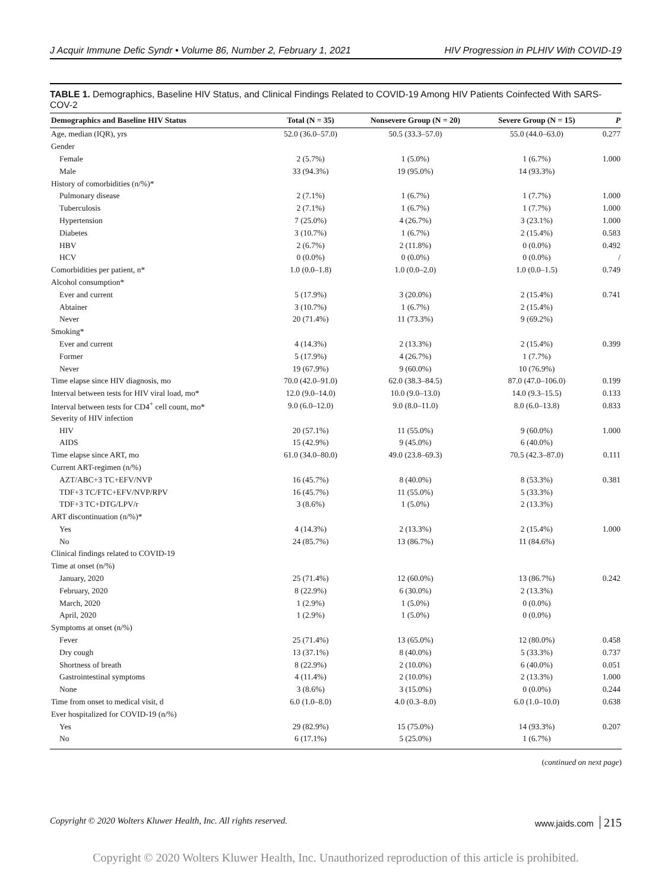J Acquir Immune Defic Syndr • Volume 86, Number 2, February 1, 2021 HIV Progression in PLHIV With COVID-19
TABLE 1. Demographics, Baseline HIV Status, and Clinical Findings Related to COVID-19 Among HIV Patients Coinfected With SARS-COV-2
| Demographics and Baseline HIV Status | Total (N = 35) | Nonsevere Group (N = 20) | Severe Group (N = 15) | P |
| --- | --- | --- | --- | --- |
| Age, median (IQR), yrs | 52.0 (36.0–57.0) | 50.5 (33.3–57.0) | 55.0 (44.0–63.0) | 0.277 |
| Gender | | | | |
| Female | 2 (5.7%) | 1 (5.0%) | 1 (6.7%) | 1.000 |
| Male | 33 (94.3%) | 19 (95.0%) | 14 (93.3%) | |
| History of comorbidities (n/%)* | | | | |
| Pulmonary disease | 2 (7.1%) | 1 (6.7%) | 1 (7.7%) | 1.000 |
| Tuberculosis | 2 (7.1%) | 1 (6.7%) | 1 (7.7%) | 1.000 |
| Hypertension | 7 (25.0%) | 4 (26.7%) | 3 (23.1%) | 1.000 |
| Diabetes | 3 (10.7%) | 1 (6.7%) | 2 (15.4%) | 0.583 |
| HBV | 2 (6.7%) | 2 (11.8%) | 0 (0.0%) | 0.492 |
| HCV | 0 (0.0%) | 0 (0.0%) | 0 (0.0%) | / |
| Comorbidities per patient, n* | 1.0 (0.0–1.8) | 1.0 (0.0–2.0) | 1.0 (0.0–1.5) | 0.749 |
| Alcohol consumption* | | | | |
| Ever and current | 5 (17.9%) | 3 (20.0%) | 2 (15.4%) | 0.741 |
| Abtainer | 3 (10.7%) | 1 (6.7%) | 2 (15.4%) | |
| Never | 20 (71.4%) | 11 (73.3%) | 9 (69.2%) | |
| Smoking* | | | | |
| Ever and current | 4 (14.3%) | 2 (13.3%) | 2 (15.4%) | 0.399 |
| Former | 5 (17.9%) | 4 (26.7%) | 1 (7.7%) | |
| Never | 19 (67.9%) | 9 (60.0%) | 10 (76.9%) | |
| Time elapse since HIV diagnosis, mo | 70.0 (42.0–91.0) | 62.0 (38.3–84.5) | 87.0 (47.0–106.0) | 0.199 |
| Interval between tests for HIV viral load, mo* | 12.0 (9.0–14.0) | 10.0 (9.0–13.0) | 14.0 (9.3–15.5) | 0.133 |
| Interval between tests for CD4<sup>+</sup> cell count, mo* | 9.0 (6.0–12.0) | 9.0 (8.0–11.0) | 8.0 (6.0–13.8) | 0.833 |
| Severity of HIV infection | | | | |
| HIV | 20 (57.1%) | 11 (55.0%) | 9 (60.0%) | 1.000 |
| AIDS | 15 (42.9%) | 9 (45.0%) | 6 (40.0%) | |
| Time elapse since ART, mo | 61.0 (34.0–80.0) | 49.0 (23.8–69.3) | 70.5 (42.3–87.0) | 0.111 |
| Current ART-regimen (n/%) | | | | |
| AZT/ABC+3 TC+EFV/NVP | 16 (45.7%) | 8 (40.0%) | 8 (53.3%) | 0.381 |
| TDF+3 TC/FTC+EFV/NVP/RPV | 16 (45.7%) | 11 (55.0%) | 5 (33.3%) | |
| TDF+3 TC+DTG/LPV/r | 3 (8.6%) | 1 (5.0%) | 2 (13.3%) | |
| ART discontinuation (n/%)* | | | | |
| Yes | 4 (14.3%) | 2 (13.3%) | 2 (15.4%) | 1.000 |
| No | 24 (85.7%) | 13 (86.7%) | 11 (84.6%) | |
| Clinical findings related to COVID-19 | | | | |
| Time at onset (n/%) | | | | |
| January, 2020 | 25 (71.4%) | 12 (60.0%) | 13 (86.7%) | 0.242 |
| February, 2020 | 8 (22.9%) | 6 (30.0%) | 2 (13.3%) | |
| March, 2020 | 1 (2.9%) | 1 (5.0%) | 0 (0.0%) | |
| April, 2020 | 1 (2.9%) | 1 (5.0%) | 0 (0.0%) | |
| Symptoms at onset (n/%) | | | | |
| Fever | 25 (71.4%) | 13 (65.0%) | 12 (80.0%) | 0.458 |
| Dry cough | 13 (37.1%) | 8 (40.0%) | 5 (33.3%) | 0.737 |
| Shortness of breath | 8 (22.9%) | 2 (10.0%) | 6 (40.0%) | 0.051 |
| Gastrointestinal symptoms | 4 (11.4%) | 2 (10.0%) | 2 (13.3%) | 1.000 |
| None | 3 (8.6%) | 3 (15.0%) | 0 (0.0%) | 0.244 |
| Time from onset to medical visit, d | 6.0 (1.0–8.0) | 4.0 (0.3–8.0) | 6.0 (1.0–10.0) | 0.638 |
| Ever hospitalized for COVID-19 (n/%) | | | | |
| Yes | 29 (82.9%) | 15 (75.0%) | 14 (93.3%) | 0.207 |
| No | 6 (17.1%) | 5 (25.0%) | 1 (6.7%) | |
(continued on next page)
Copyright © 2020 Wolters Kluwer Health, Inc. All rights reserved. www.jaids.com 215
Copyright © 2020 Wolters Kluwer Health, Inc. Unauthorized reproduction of this article is prohibited.